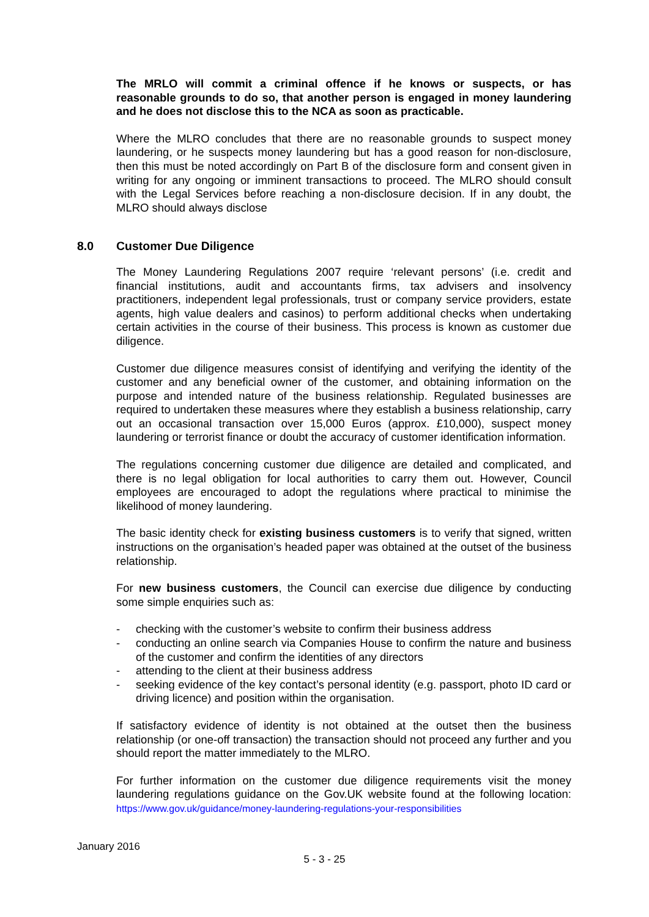The MRLO will commit a criminal offence if he knows or suspects, or has reasonable grounds to do so, that another person is engaged in money laundering and he does not disclose this to the NCA as soon as practicable.
Where the MLRO concludes that there are no reasonable grounds to suspect money laundering, or he suspects money laundering but has a good reason for non-disclosure, then this must be noted accordingly on Part B of the disclosure form and consent given in writing for any ongoing or imminent transactions to proceed. The MLRO should consult with the Legal Services before reaching a non-disclosure decision. If in any doubt, the MLRO should always disclose
8.0 Customer Due Diligence
The Money Laundering Regulations 2007 require ‘relevant persons’ (i.e. credit and financial institutions, audit and accountants firms, tax advisers and insolvency practitioners, independent legal professionals, trust or company service providers, estate agents, high value dealers and casinos) to perform additional checks when undertaking certain activities in the course of their business. This process is known as customer due diligence.
Customer due diligence measures consist of identifying and verifying the identity of the customer and any beneficial owner of the customer, and obtaining information on the purpose and intended nature of the business relationship. Regulated businesses are required to undertaken these measures where they establish a business relationship, carry out an occasional transaction over 15,000 Euros (approx. £10,000), suspect money laundering or terrorist finance or doubt the accuracy of customer identification information.
The regulations concerning customer due diligence are detailed and complicated, and there is no legal obligation for local authorities to carry them out. However, Council employees are encouraged to adopt the regulations where practical to minimise the likelihood of money laundering.
The basic identity check for existing business customers is to verify that signed, written instructions on the organisation’s headed paper was obtained at the outset of the business relationship.
For new business customers, the Council can exercise due diligence by conducting some simple enquiries such as:
- checking with the customer’s website to confirm their business address
- conducting an online search via Companies House to confirm the nature and business of the customer and confirm the identities of any directors
- attending to the client at their business address
- seeking evidence of the key contact’s personal identity (e.g. passport, photo ID card or driving licence) and position within the organisation.
If satisfactory evidence of identity is not obtained at the outset then the business relationship (or one-off transaction) the transaction should not proceed any further and you should report the matter immediately to the MLRO.
For further information on the customer due diligence requirements visit the money laundering regulations guidance on the Gov.UK website found at the following location: https://www.gov.uk/guidance/money-laundering-regulations-your-responsibilities
January 2016
5 - 3 - 25